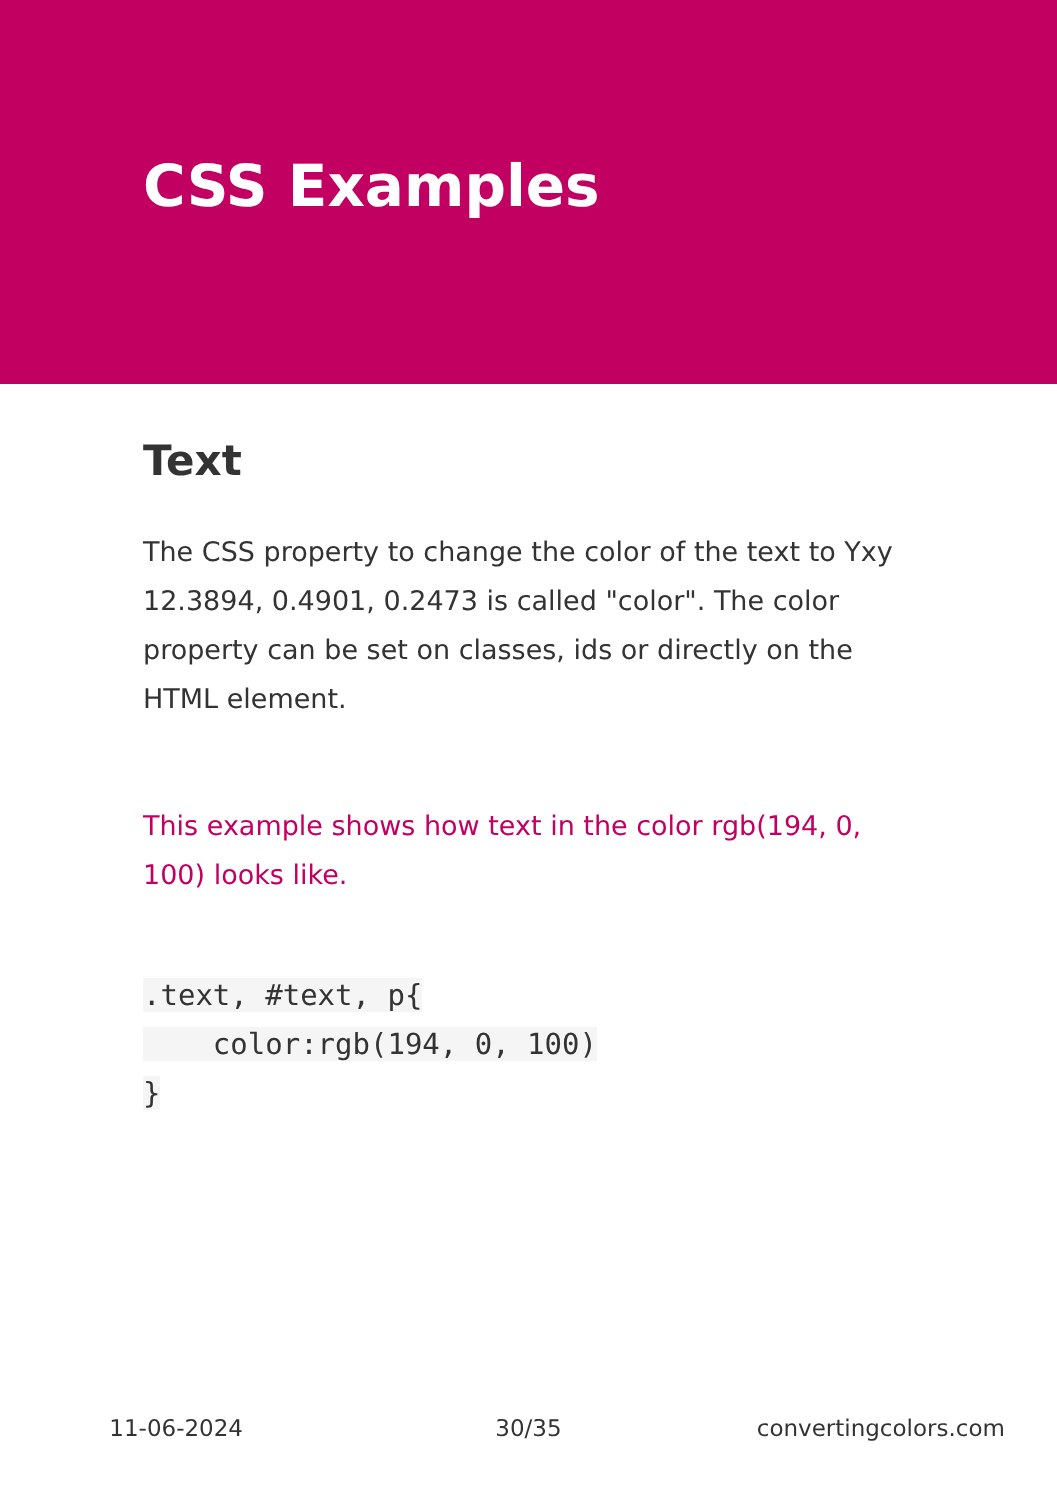CSS Examples
Text
The CSS property to change the color of the text to Yxy 12.3894, 0.4901, 0.2473 is called "color". The color property can be set on classes, ids or directly on the HTML element.
This example shows how text in the color rgb(194, 0, 100) looks like.
.text, #text, p{
    color:rgb(194, 0, 100)
}
11-06-2024 30/35 convertingcolors.com